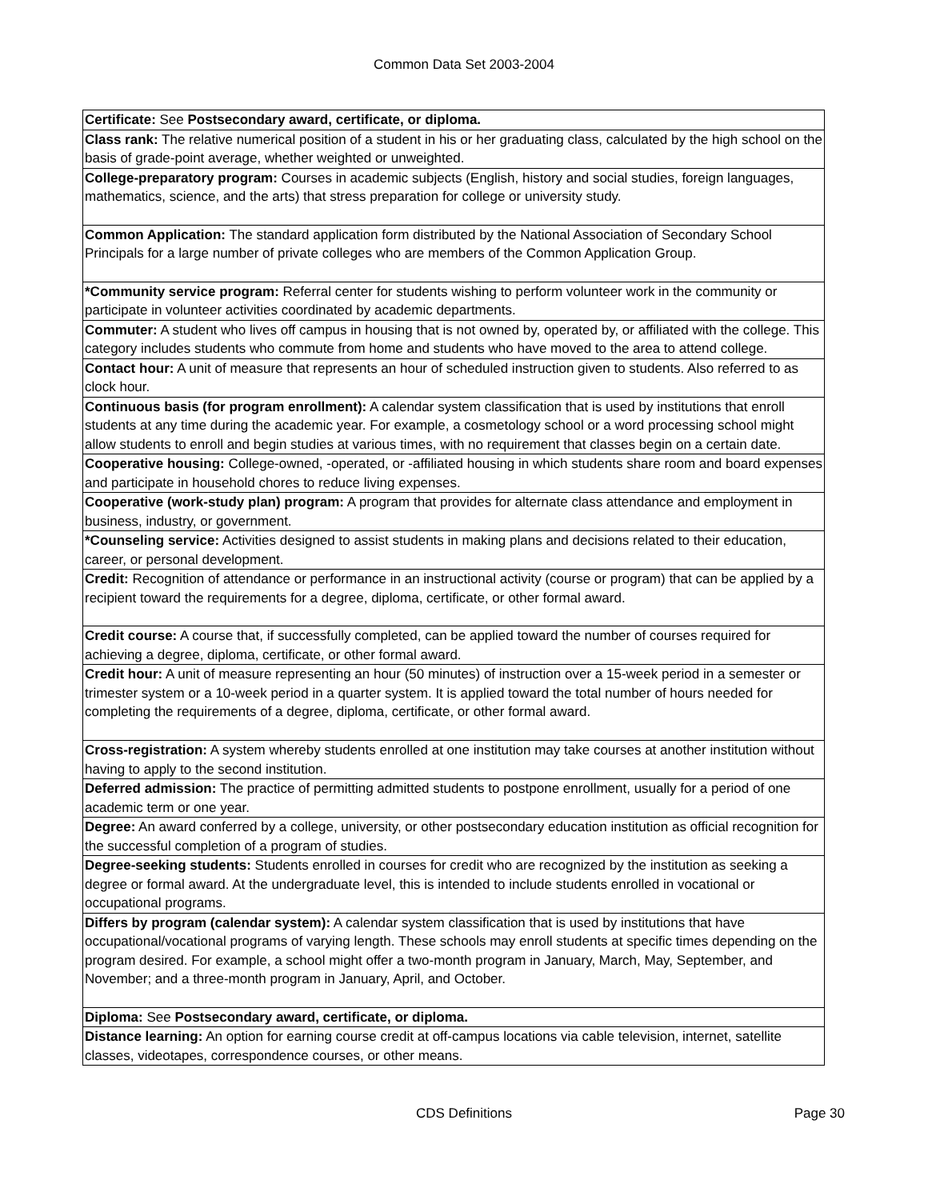Common Data Set 2003-2004
| Certificate: See Postsecondary award, certificate, or diploma. |
| Class rank: The relative numerical position of a student in his or her graduating class, calculated by the high school on the basis of grade-point average, whether weighted or unweighted. |
| College-preparatory program: Courses in academic subjects (English, history and social studies, foreign languages, mathematics, science, and the arts) that stress preparation for college or university study. |
| Common Application: The standard application form distributed by the National Association of Secondary School Principals for a large number of private colleges who are members of the Common Application Group. |
| *Community service program: Referral center for students wishing to perform volunteer work in the community or participate in volunteer activities coordinated by academic departments. |
| Commuter: A student who lives off campus in housing that is not owned by, operated by, or affiliated with the college. This category includes students who commute from home and students who have moved to the area to attend college. |
| Contact hour: A unit of measure that represents an hour of scheduled instruction given to students. Also referred to as clock hour. |
| Continuous basis (for program enrollment): A calendar system classification that is used by institutions that enroll students at any time during the academic year. For example, a cosmetology school or a word processing school might allow students to enroll and begin studies at various times, with no requirement that classes begin on a certain date. |
| Cooperative housing: College-owned, -operated, or -affiliated housing in which students share room and board expenses and participate in household chores to reduce living expenses. |
| Cooperative (work-study plan) program: A program that provides for alternate class attendance and employment in business, industry, or government. |
| *Counseling service: Activities designed to assist students in making plans and decisions related to their education, career, or personal development. |
| Credit: Recognition of attendance or performance in an instructional activity (course or program) that can be applied by a recipient toward the requirements for a degree, diploma, certificate, or other formal award. |
| Credit course: A course that, if successfully completed, can be applied toward the number of courses required for achieving a degree, diploma, certificate, or other formal award. |
| Credit hour: A unit of measure representing an hour (50 minutes) of instruction over a 15-week period in a semester or trimester system or a 10-week period in a quarter system. It is applied toward the total number of hours needed for completing the requirements of a degree, diploma, certificate, or other formal award. |
| Cross-registration: A system whereby students enrolled at one institution may take courses at another institution without having to apply to the second institution. |
| Deferred admission: The practice of permitting admitted students to postpone enrollment, usually for a period of one academic term or one year. |
| Degree: An award conferred by a college, university, or other postsecondary education institution as official recognition for the successful completion of a program of studies. |
| Degree-seeking students: Students enrolled in courses for credit who are recognized by the institution as seeking a degree or formal award. At the undergraduate level, this is intended to include students enrolled in vocational or occupational programs. |
| Differs by program (calendar system): A calendar system classification that is used by institutions that have occupational/vocational programs of varying length. These schools may enroll students at specific times depending on the program desired. For example, a school might offer a two-month program in January, March, May, September, and November; and a three-month program in January, April, and October. |
| Diploma: See Postsecondary award, certificate, or diploma. |
| Distance learning: An option for earning course credit at off-campus locations via cable television, internet, satellite classes, videotapes, correspondence courses, or other means. |
CDS Definitions
Page 30